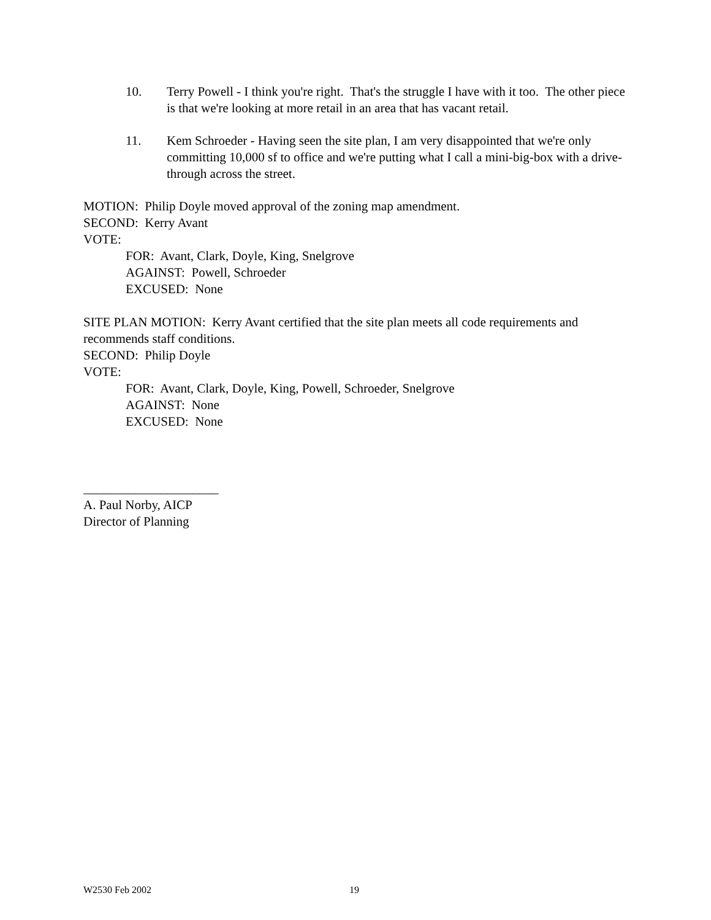10. Terry Powell - I think you're right. That's the struggle I have with it too. The other piece is that we're looking at more retail in an area that has vacant retail.
11. Kem Schroeder - Having seen the site plan, I am very disappointed that we're only committing 10,000 sf to office and we're putting what I call a mini-big-box with a drive-through across the street.
MOTION: Philip Doyle moved approval of the zoning map amendment.
SECOND: Kerry Avant
VOTE:
FOR: Avant, Clark, Doyle, King, Snelgrove
AGAINST: Powell, Schroeder
EXCUSED: None
SITE PLAN MOTION: Kerry Avant certified that the site plan meets all code requirements and recommends staff conditions.
SECOND: Philip Doyle
VOTE:
FOR: Avant, Clark, Doyle, King, Powell, Schroeder, Snelgrove
AGAINST: None
EXCUSED: None
_____________________
A. Paul Norby, AICP
Director of Planning
W2530 Feb 2002 19